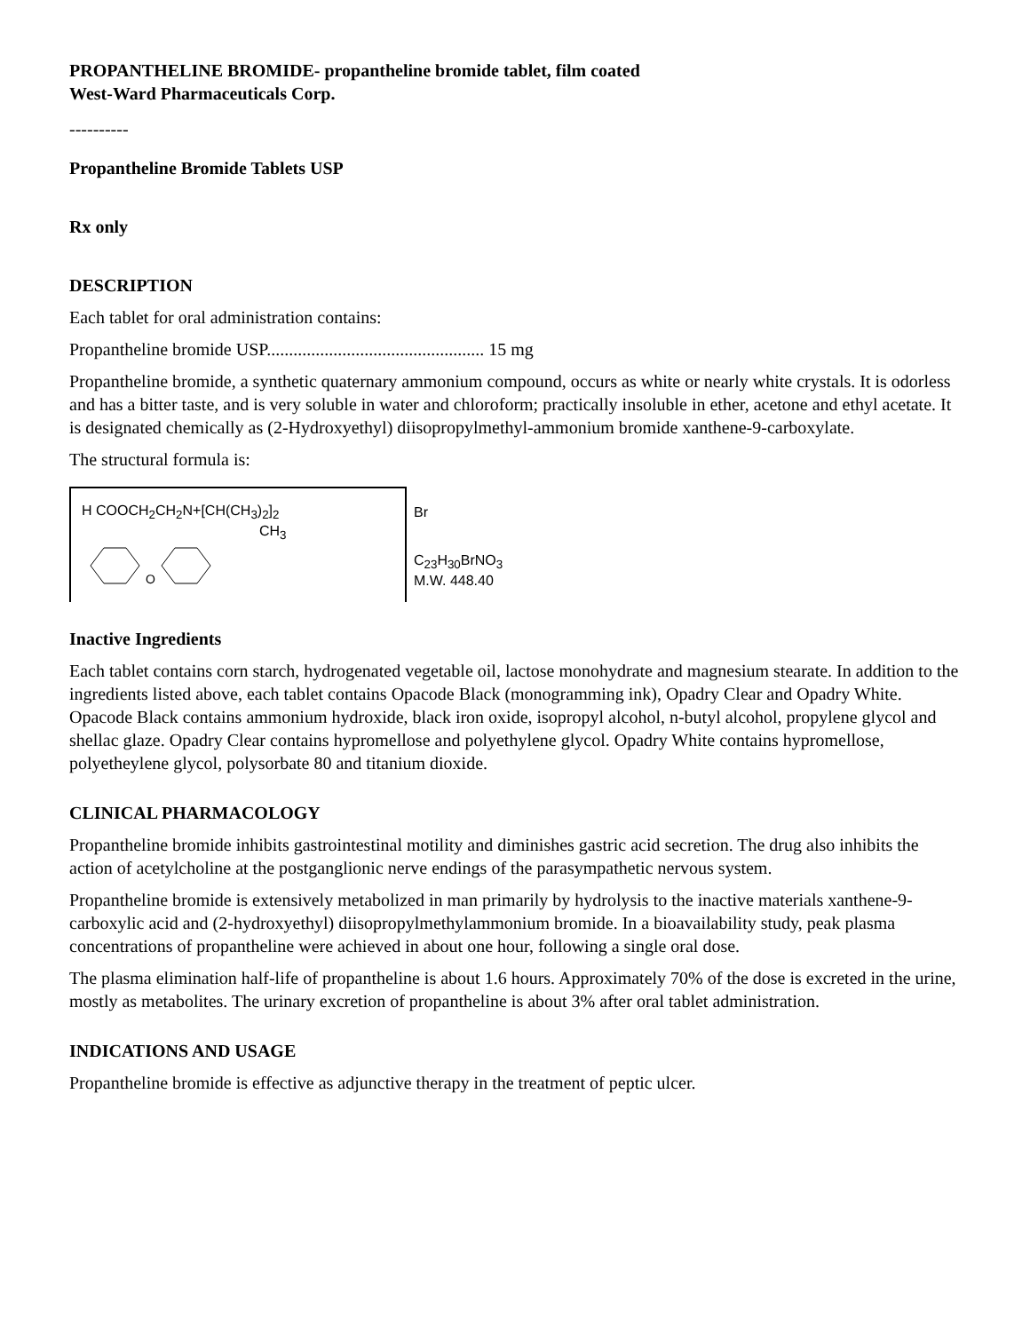PROPANTHELINE BROMIDE- propantheline bromide tablet, film coated
West-Ward Pharmaceuticals Corp.
----------
Propantheline Bromide Tablets USP
Rx only
DESCRIPTION
Each tablet for oral administration contains:
Propantheline bromide USP................................................. 15 mg
Propantheline bromide, a synthetic quaternary ammonium compound, occurs as white or nearly white crystals. It is odorless and has a bitter taste, and is very soluble in water and chloroform; practically insoluble in ether, acetone and ethyl acetate. It is designated chemically as (2-Hydroxyethyl) diisopropylmethyl-ammonium bromide xanthene-9-carboxylate.
The structural formula is:
H COOCH<sub>2</sub>CH<sub>2</sub>N+[CH(CH<sub>3</sub>)<sub>2</sub>]<sub>2</sub>
CH<sub>3</sub>
O
Br
C<sub>23</sub>H<sub>30</sub>BrNO<sub>3</sub>
M.W. 448.40
Inactive Ingredients
Each tablet contains corn starch, hydrogenated vegetable oil, lactose monohydrate and magnesium stearate. In addition to the ingredients listed above, each tablet contains Opacode Black (monogramming ink), Opadry Clear and Opadry White. Opacode Black contains ammonium hydroxide, black iron oxide, isopropyl alcohol, n-butyl alcohol, propylene glycol and shellac glaze. Opadry Clear contains hypromellose and polyethylene glycol. Opadry White contains hypromellose, polyetheylene glycol, polysorbate 80 and titanium dioxide.
CLINICAL PHARMACOLOGY
Propantheline bromide inhibits gastrointestinal motility and diminishes gastric acid secretion. The drug also inhibits the action of acetylcholine at the postganglionic nerve endings of the parasympathetic nervous system.
Propantheline bromide is extensively metabolized in man primarily by hydrolysis to the inactive materials xanthene-9-carboxylic acid and (2-hydroxyethyl) diisopropylmethylammonium bromide. In a bioavailability study, peak plasma concentrations of propantheline were achieved in about one hour, following a single oral dose.
The plasma elimination half-life of propantheline is about 1.6 hours. Approximately 70% of the dose is excreted in the urine, mostly as metabolites. The urinary excretion of propantheline is about 3% after oral tablet administration.
INDICATIONS AND USAGE
Propantheline bromide is effective as adjunctive therapy in the treatment of peptic ulcer.